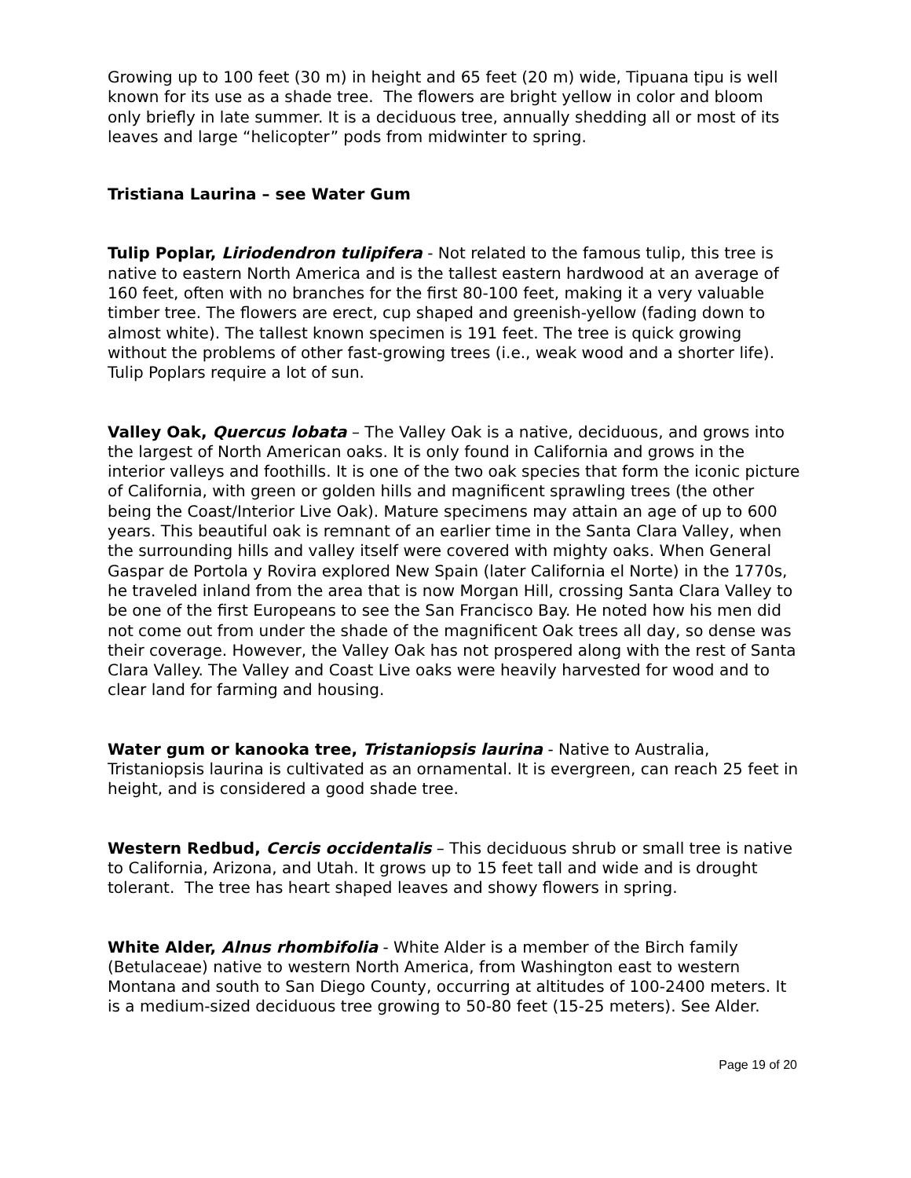Growing up to 100 feet (30 m) in height and 65 feet (20 m) wide, Tipuana tipu is well known for its use as a shade tree. The flowers are bright yellow in color and bloom only briefly in late summer. It is a deciduous tree, annually shedding all or most of its leaves and large “helicopter” pods from midwinter to spring.
Tristiana Laurina – see Water Gum
Tulip Poplar, Liriodendron tulipifera - Not related to the famous tulip, this tree is native to eastern North America and is the tallest eastern hardwood at an average of 160 feet, often with no branches for the first 80-100 feet, making it a very valuable timber tree. The flowers are erect, cup shaped and greenish-yellow (fading down to almost white). The tallest known specimen is 191 feet. The tree is quick growing without the problems of other fast-growing trees (i.e., weak wood and a shorter life). Tulip Poplars require a lot of sun.
Valley Oak, Quercus lobata – The Valley Oak is a native, deciduous, and grows into the largest of North American oaks. It is only found in California and grows in the interior valleys and foothills. It is one of the two oak species that form the iconic picture of California, with green or golden hills and magnificent sprawling trees (the other being the Coast/Interior Live Oak). Mature specimens may attain an age of up to 600 years. This beautiful oak is remnant of an earlier time in the Santa Clara Valley, when the surrounding hills and valley itself were covered with mighty oaks. When General Gaspar de Portola y Rovira explored New Spain (later California el Norte) in the 1770s, he traveled inland from the area that is now Morgan Hill, crossing Santa Clara Valley to be one of the first Europeans to see the San Francisco Bay. He noted how his men did not come out from under the shade of the magnificent Oak trees all day, so dense was their coverage. However, the Valley Oak has not prospered along with the rest of Santa Clara Valley. The Valley and Coast Live oaks were heavily harvested for wood and to clear land for farming and housing.
Water gum or kanooka tree, Tristaniopsis laurina - Native to Australia, Tristaniopsis laurina is cultivated as an ornamental. It is evergreen, can reach 25 feet in height, and is considered a good shade tree.
Western Redbud, Cercis occidentalis – This deciduous shrub or small tree is native to California, Arizona, and Utah. It grows up to 15 feet tall and wide and is drought tolerant. The tree has heart shaped leaves and showy flowers in spring.
White Alder, Alnus rhombifolia - White Alder is a member of the Birch family (Betulaceae) native to western North America, from Washington east to western Montana and south to San Diego County, occurring at altitudes of 100-2400 meters. It is a medium-sized deciduous tree growing to 50-80 feet (15-25 meters). See Alder.
Page 19 of 20